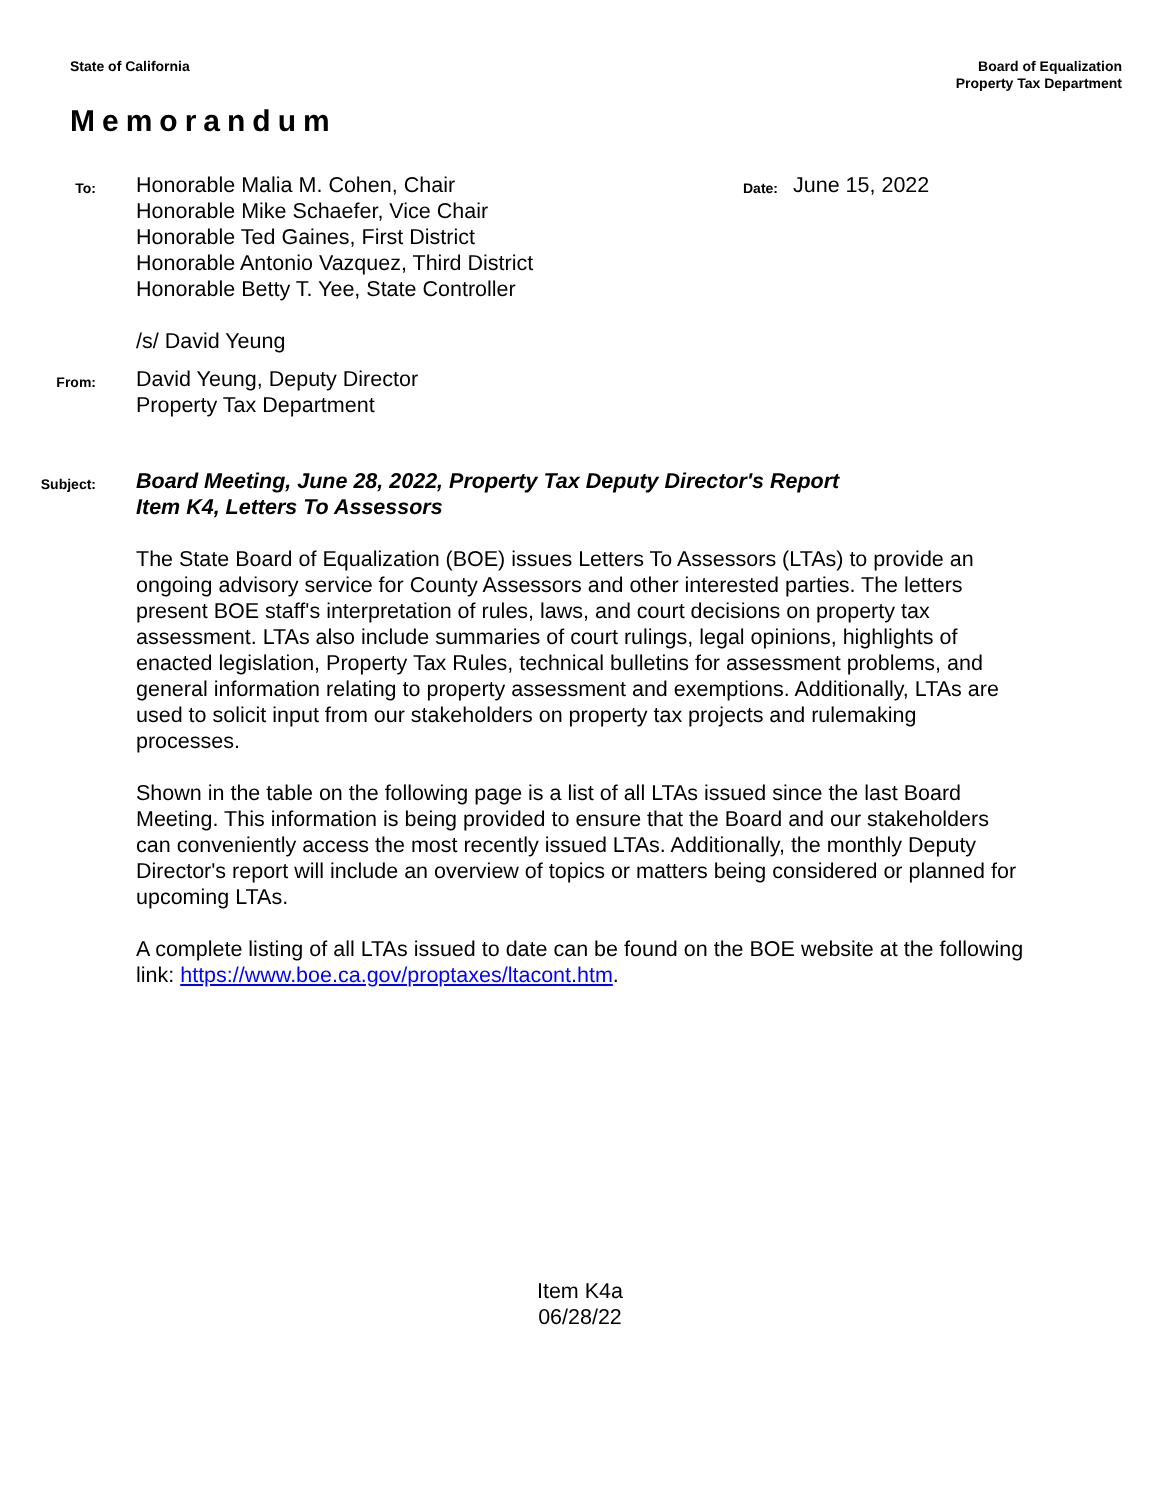State of California
Board of Equalization
Property Tax Department
Memorandum
To:
Honorable Malia M. Cohen, Chair
Honorable Mike Schaefer, Vice Chair
Honorable Ted Gaines, First District
Honorable Antonio Vazquez, Third District
Honorable Betty T. Yee, State Controller
Date:
June 15, 2022
/s/ David Yeung
From:
David Yeung, Deputy Director
Property Tax Department
Subject:
Board Meeting, June 28, 2022, Property Tax Deputy Director's Report
Item K4, Letters To Assessors
The State Board of Equalization (BOE) issues Letters To Assessors (LTAs) to provide an ongoing advisory service for County Assessors and other interested parties. The letters present BOE staff's interpretation of rules, laws, and court decisions on property tax assessment. LTAs also include summaries of court rulings, legal opinions, highlights of enacted legislation, Property Tax Rules, technical bulletins for assessment problems, and general information relating to property assessment and exemptions. Additionally, LTAs are used to solicit input from our stakeholders on property tax projects and rulemaking processes.
Shown in the table on the following page is a list of all LTAs issued since the last Board Meeting. This information is being provided to ensure that the Board and our stakeholders can conveniently access the most recently issued LTAs. Additionally, the monthly Deputy Director's report will include an overview of topics or matters being considered or planned for upcoming LTAs.
A complete listing of all LTAs issued to date can be found on the BOE website at the following link: https://www.boe.ca.gov/proptaxes/ltacont.htm.
Item K4a
06/28/22